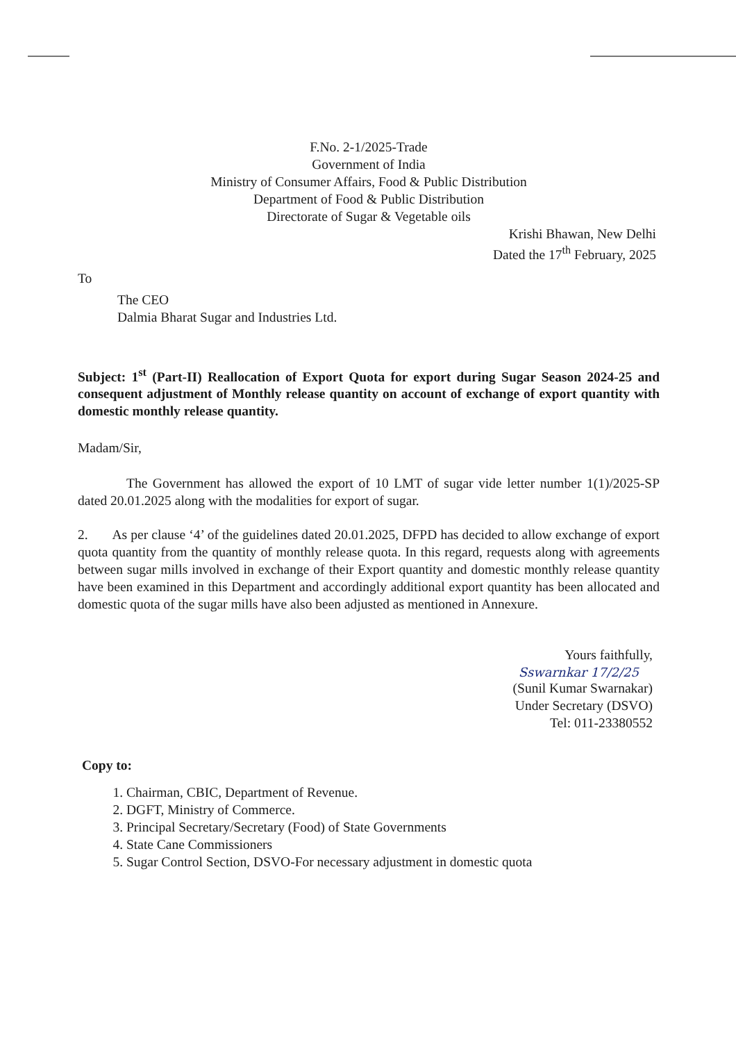F.No. 2-1/2025-Trade
Government of India
Ministry of Consumer Affairs, Food & Public Distribution
Department of Food & Public Distribution
Directorate of Sugar & Vegetable oils
Krishi Bhawan, New Delhi
Dated the 17<sup>th</sup> February, 2025
To
The CEO
Dalmia Bharat Sugar and Industries Ltd.
Subject: 1<sup>st</sup> (Part-II) Reallocation of Export Quota for export during Sugar Season 2024-25 and consequent adjustment of Monthly release quantity on account of exchange of export quantity with domestic monthly release quantity.
Madam/Sir,
The Government has allowed the export of 10 LMT of sugar vide letter number 1(1)/2025-SP dated 20.01.2025 along with the modalities for export of sugar.
2. As per clause ‘4’ of the guidelines dated 20.01.2025, DFPD has decided to allow exchange of export quota quantity from the quantity of monthly release quota. In this regard, requests along with agreements between sugar mills involved in exchange of their Export quantity and domestic monthly release quantity have been examined in this Department and accordingly additional export quantity has been allocated and domestic quota of the sugar mills have also been adjusted as mentioned in Annexure.
Yours faithfully,
Sswarnkar 17/2/25
(Sunil Kumar Swarnakar)
Under Secretary (DSVO)
Tel: 011-23380552
Copy to:
1. Chairman, CBIC, Department of Revenue.
2. DGFT, Ministry of Commerce.
3. Principal Secretary/Secretary (Food) of State Governments
4. State Cane Commissioners
5. Sugar Control Section, DSVO-For necessary adjustment in domestic quota